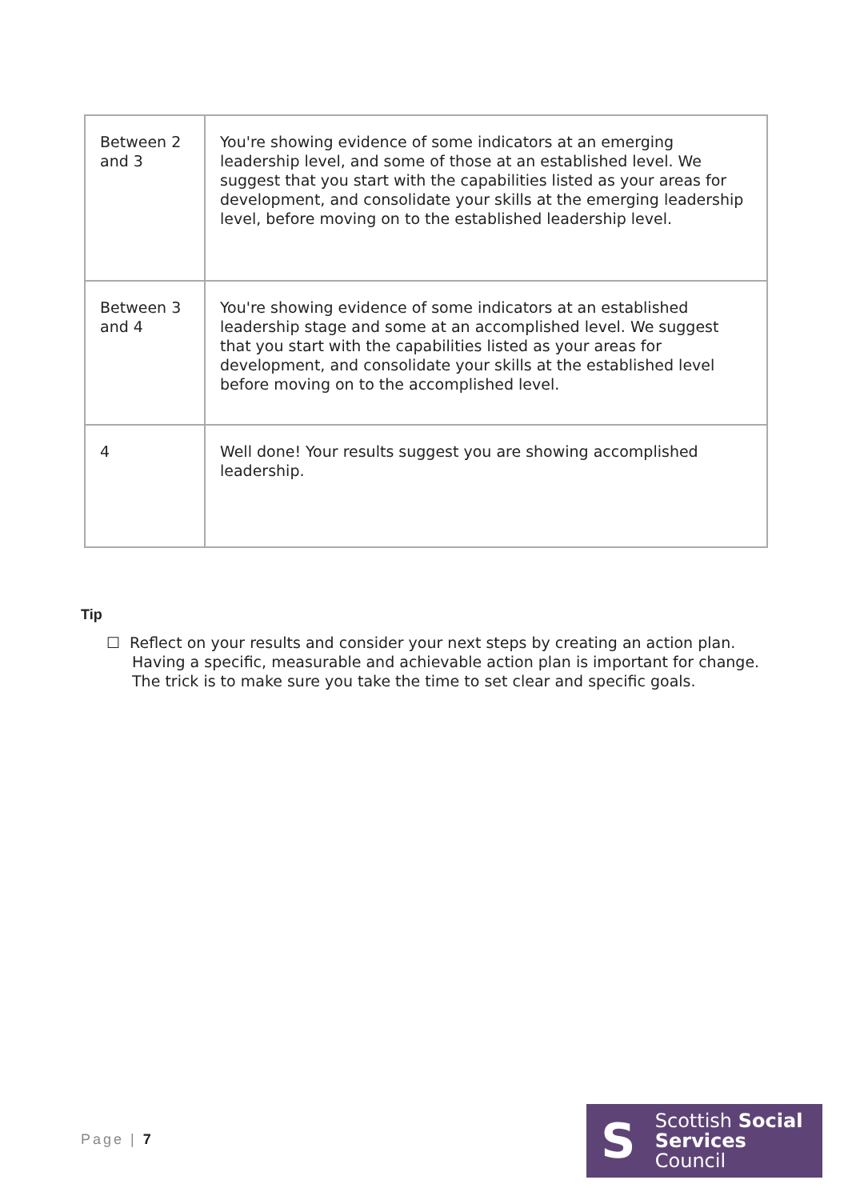| Between 2 and 3 | You're showing evidence of some indicators at an emerging leadership level, and some of those at an established level. We suggest that you start with the capabilities listed as your areas for development, and consolidate your skills at the emerging leadership level, before moving on to the established leadership level. |
| Between 3 and 4 | You're showing evidence of some indicators at an established leadership stage and some at an accomplished level. We suggest that you start with the capabilities listed as your areas for development, and consolidate your skills at the established level before moving on to the accomplished level. |
| 4 | Well done! Your results suggest you are showing accomplished leadership. |
Tip
☐ Reflect on your results and consider your next steps by creating an action plan. Having a specific, measurable and achievable action plan is important for change. The trick is to make sure you take the time to set clear and specific goals.
Page | 7
S
Scottish Social
Services Council